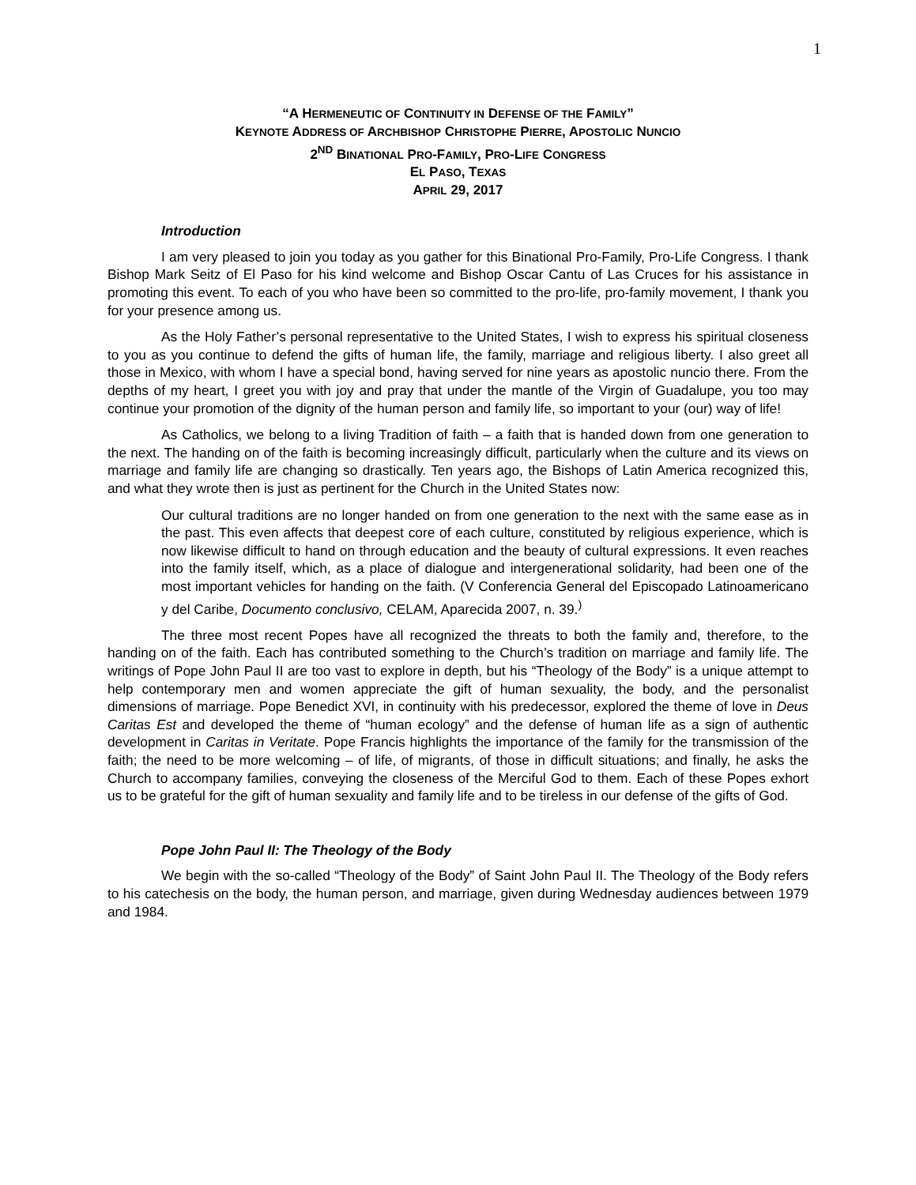1
“A HERMENEUTIC OF CONTINUITY IN DEFENSE OF THE FAMILY”
KEYNOTE ADDRESS OF ARCHBISHOP CHRISTOPHE PIERRE, APOSTOLIC NUNCIO
2<sup>ND</sup> BINATIONAL PRO-FAMILY, PRO-LIFE CONGRESS
EL PASO, TEXAS
APRIL 29, 2017
Introduction
I am very pleased to join you today as you gather for this Binational Pro-Family, Pro-Life Congress. I thank Bishop Mark Seitz of El Paso for his kind welcome and Bishop Oscar Cantu of Las Cruces for his assistance in promoting this event. To each of you who have been so committed to the pro-life, pro-family movement, I thank you for your presence among us.
As the Holy Father’s personal representative to the United States, I wish to express his spiritual closeness to you as you continue to defend the gifts of human life, the family, marriage and religious liberty. I also greet all those in Mexico, with whom I have a special bond, having served for nine years as apostolic nuncio there. From the depths of my heart, I greet you with joy and pray that under the mantle of the Virgin of Guadalupe, you too may continue your promotion of the dignity of the human person and family life, so important to your (our) way of life!
As Catholics, we belong to a living Tradition of faith – a faith that is handed down from one generation to the next. The handing on of the faith is becoming increasingly difficult, particularly when the culture and its views on marriage and family life are changing so drastically. Ten years ago, the Bishops of Latin America recognized this, and what they wrote then is just as pertinent for the Church in the United States now:
Our cultural traditions are no longer handed on from one generation to the next with the same ease as in the past. This even affects that deepest core of each culture, constituted by religious experience, which is now likewise difficult to hand on through education and the beauty of cultural expressions. It even reaches into the family itself, which, as a place of dialogue and intergenerational solidarity, had been one of the most important vehicles for handing on the faith. (V Conferencia General del Episcopado Latinoamericano y del Caribe, Documento conclusivo, CELAM, Aparecida 2007, n. 39.<sup>)</sup>
The three most recent Popes have all recognized the threats to both the family and, therefore, to the handing on of the faith. Each has contributed something to the Church’s tradition on marriage and family life. The writings of Pope John Paul II are too vast to explore in depth, but his “Theology of the Body” is a unique attempt to help contemporary men and women appreciate the gift of human sexuality, the body, and the personalist dimensions of marriage. Pope Benedict XVI, in continuity with his predecessor, explored the theme of love in Deus Caritas Est and developed the theme of “human ecology” and the defense of human life as a sign of authentic development in Caritas in Veritate. Pope Francis highlights the importance of the family for the transmission of the faith; the need to be more welcoming – of life, of migrants, of those in difficult situations; and finally, he asks the Church to accompany families, conveying the closeness of the Merciful God to them. Each of these Popes exhort us to be grateful for the gift of human sexuality and family life and to be tireless in our defense of the gifts of God.
Pope John Paul II: The Theology of the Body
We begin with the so-called “Theology of the Body” of Saint John Paul II. The Theology of the Body refers to his catechesis on the body, the human person, and marriage, given during Wednesday audiences between 1979 and 1984.